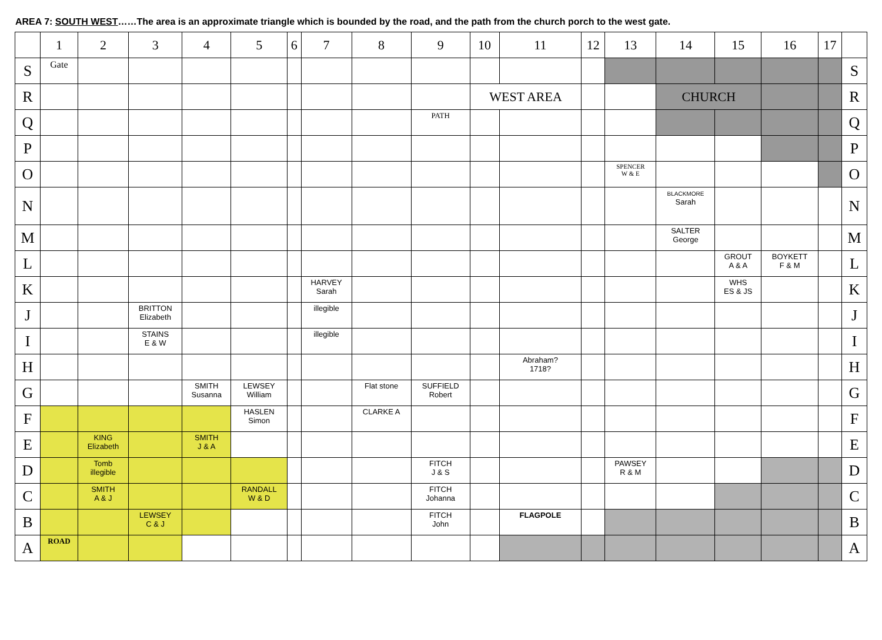AREA 7: SOUTH WEST……The area is an approximate triangle which is bounded by the road, and the path from the church porch to the west gate.
| | 1 | 2 | 3 | 4 | 5 | 6 | 7 | 8 | 9 | 10 | 11 | 12 | 13 | 14 | 15 | 16 | 17 | |
| --- | --- | --- | --- | --- | --- | --- | --- | --- | --- | --- | --- | --- | --- | --- | --- | --- | --- | --- |
| S | Gate | | | | | | | | | | | | | | | | | S |
| R | | | | | | | | | | WEST AREA | | | | CHURCH | | | | R |
| Q | | | | | | | | | PATH | | | | | | | | | Q |
| P | | | | | | | | | | | | | | | | | | P |
| O | | | | | | | | | | | | | SPENCER W & E | | | | | O |
| N | | | | | | | | | | | | | | BLACKMORE Sarah | | | | N |
| M | | | | | | | | | | | | | | SALTER George | | | | M |
| L | | | | | | | | | | | | | | | GROUT A & A | BOYKETT F & M | | L |
| K | | | | | | | HARVEY Sarah | | | | | | | | WHS ES & JS | | | K |
| J | | | BRITTON Elizabeth | | | | illegible | | | | | | | | | | | J |
| I | | | STAINS E & W | | | | illegible | | | | | | | | | | | I |
| H | | | | | | | | | | | Abraham? 1718? | | | | | | | H |
| G | | | | SMITH Susanna | LEWSEY William | | | Flat stone | SUFFIELD Robert | | | | | | | | | G |
| F | | | | | HASLEN Simon | | | CLARKE A | | | | | | | | | | F |
| E | | KING Elizabeth | | SMITH J & A | | | | | | | | | | | | | | E |
| D | | Tomb illegible | | | | | | | FITCH J & S | | | | PAWSEY R & M | | | | | D |
| C | | SMITH A & J | | | RANDALL W & D | | | | FITCH Johanna | | | | | | | | | C |
| B | | | LEWSEY C & J | | | | | | FITCH John | | FLAGPOLE | | | | | | | B |
| A | ROAD | | | | | | | | | | | | | | | | | A |